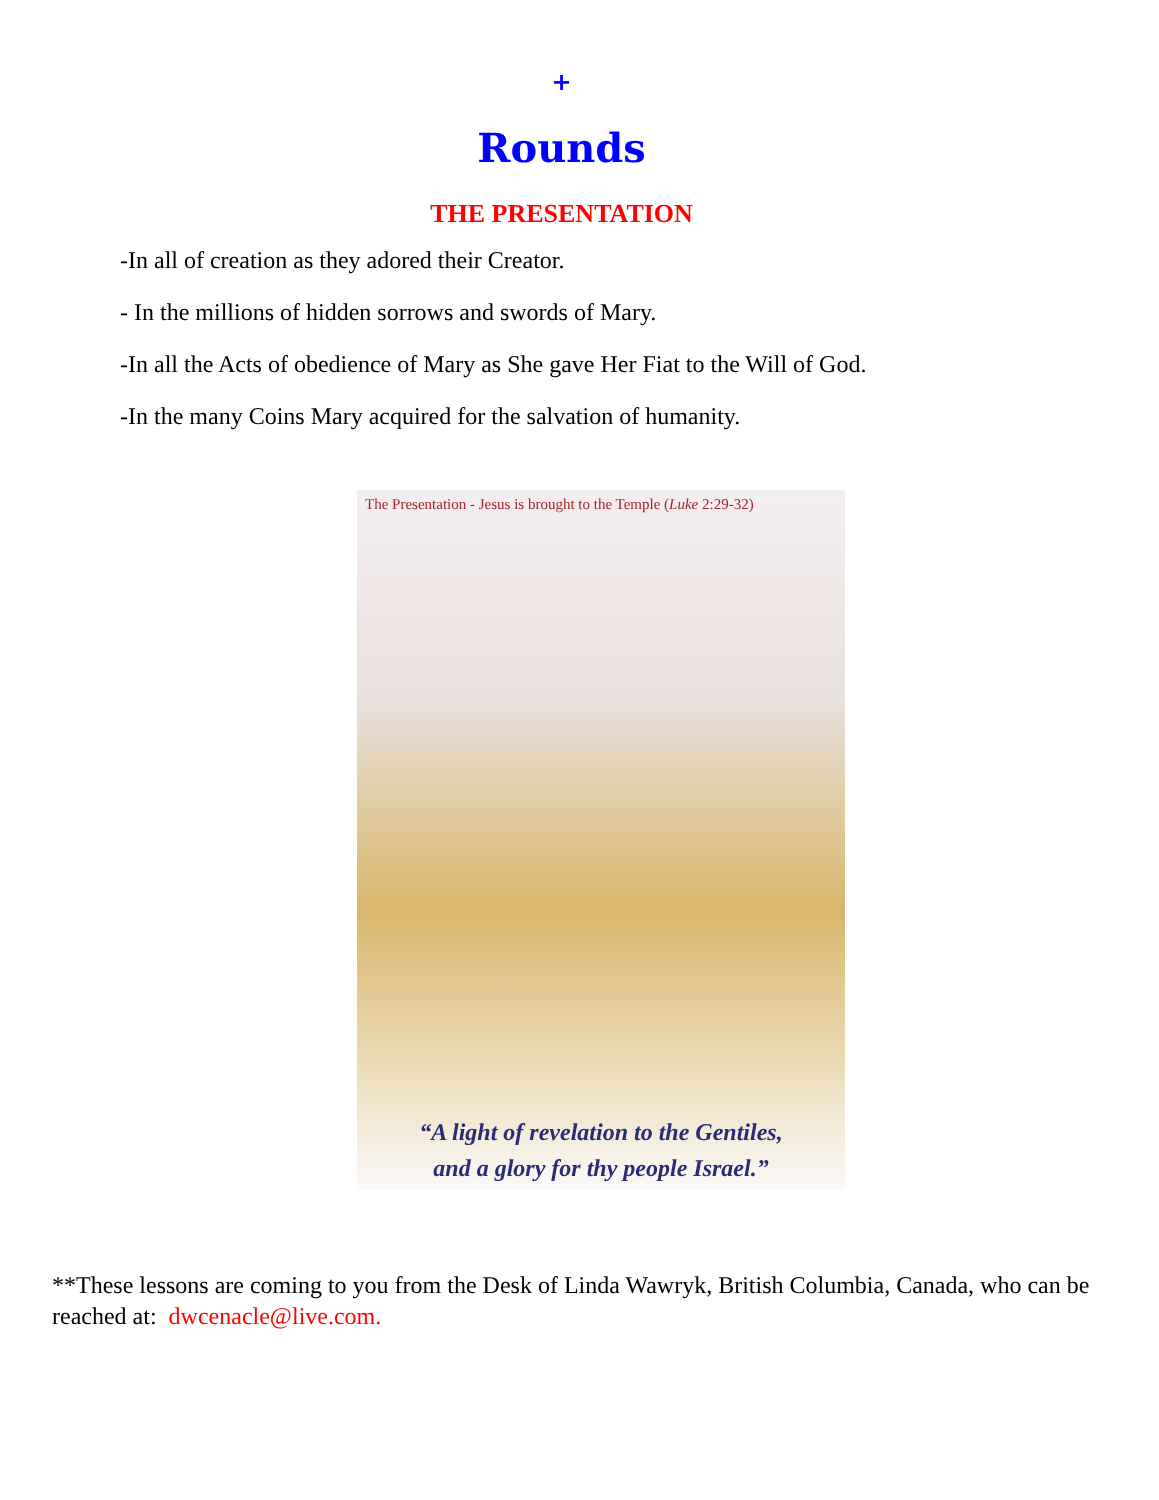+
Rounds
THE PRESENTATION
-In all of creation as they adored their Creator.
- In the millions of hidden sorrows and swords of Mary.
-In all the Acts of obedience of Mary as She gave Her Fiat to the Will of God.
-In the many Coins Mary acquired for the salvation of humanity.
The Presentation - Jesus is brought to the Temple (Luke 2:29-32)
“A light of revelation to the Gentiles,
and a glory for thy people Israel.”
**These lessons are coming to you from the Desk of Linda Wawryk, British Columbia, Canada, who can be reached at: dwcenacle@live.com.